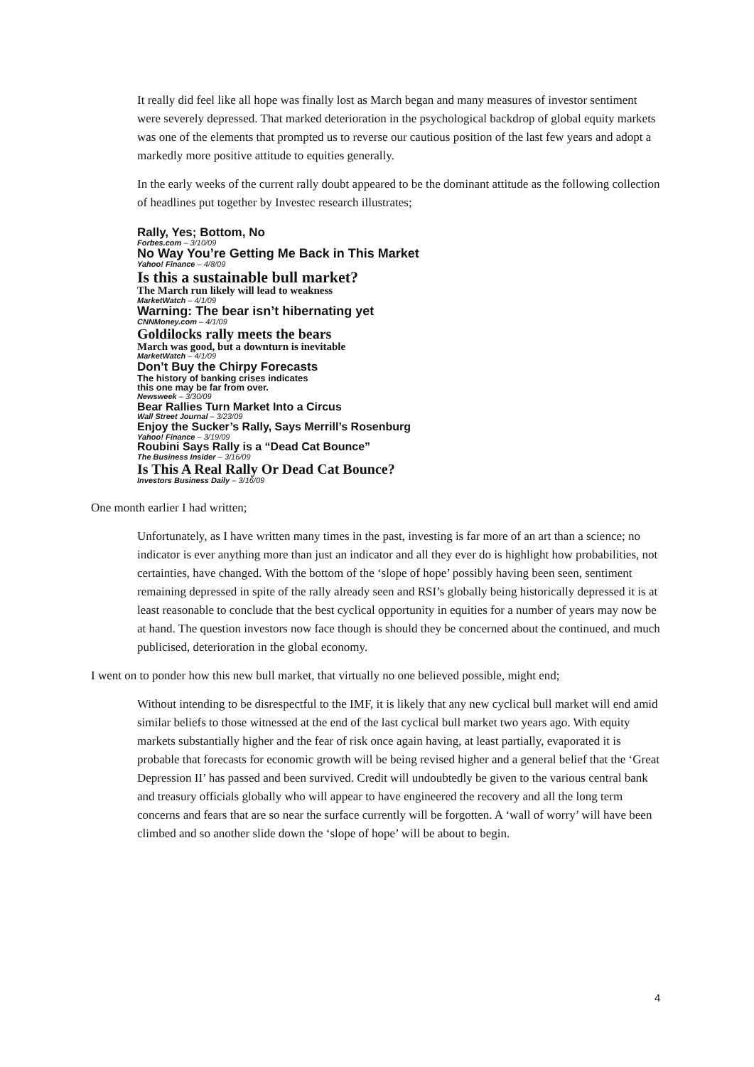It really did feel like all hope was finally lost as March began and many measures of investor sentiment were severely depressed. That marked deterioration in the psychological backdrop of global equity markets was one of the elements that prompted us to reverse our cautious position of the last few years and adopt a markedly more positive attitude to equities generally.
In the early weeks of the current rally doubt appeared to be the dominant attitude as the following collection of headlines put together by Investec research illustrates;
Rally, Yes; Bottom, No
Forbes.com – 3/10/09
No Way You’re Getting Me Back in This Market
Yahoo! Finance – 4/8/09
Is this a sustainable bull market?
The March run likely will lead to weakness
MarketWatch – 4/1/09
Warning: The bear isn’t hibernating yet
CNNMoney.com – 4/1/09
Goldilocks rally meets the bears
March was good, but a downturn is inevitable
MarketWatch – 4/1/09
Don’t Buy the Chirpy Forecasts
The history of banking crises indicates
this one may be far from over.
Newsweek – 3/30/09
Bear Rallies Turn Market Into a Circus
Wall Street Journal – 3/23/09
Enjoy the Sucker’s Rally, Says Merrill’s Rosenburg
Yahoo! Finance – 3/19/09
Roubini Says Rally is a “Dead Cat Bounce”
The Business Insider – 3/16/09
Is This A Real Rally Or Dead Cat Bounce?
Investors Business Daily – 3/16/09
One month earlier I had written;
Unfortunately, as I have written many times in the past, investing is far more of an art than a science; no indicator is ever anything more than just an indicator and all they ever do is highlight how probabilities, not certainties, have changed. With the bottom of the ‘slope of hope’ possibly having been seen, sentiment remaining depressed in spite of the rally already seen and RSI’s globally being historically depressed it is at least reasonable to conclude that the best cyclical opportunity in equities for a number of years may now be at hand. The question investors now face though is should they be concerned about the continued, and much publicised, deterioration in the global economy.
I went on to ponder how this new bull market, that virtually no one believed possible, might end;
Without intending to be disrespectful to the IMF, it is likely that any new cyclical bull market will end amid similar beliefs to those witnessed at the end of the last cyclical bull market two years ago. With equity markets substantially higher and the fear of risk once again having, at least partially, evaporated it is probable that forecasts for economic growth will be being revised higher and a general belief that the ‘Great Depression II’ has passed and been survived. Credit will undoubtedly be given to the various central bank and treasury officials globally who will appear to have engineered the recovery and all the long term concerns and fears that are so near the surface currently will be forgotten. A ‘wall of worry’ will have been climbed and so another slide down the ‘slope of hope’ will be about to begin.
4